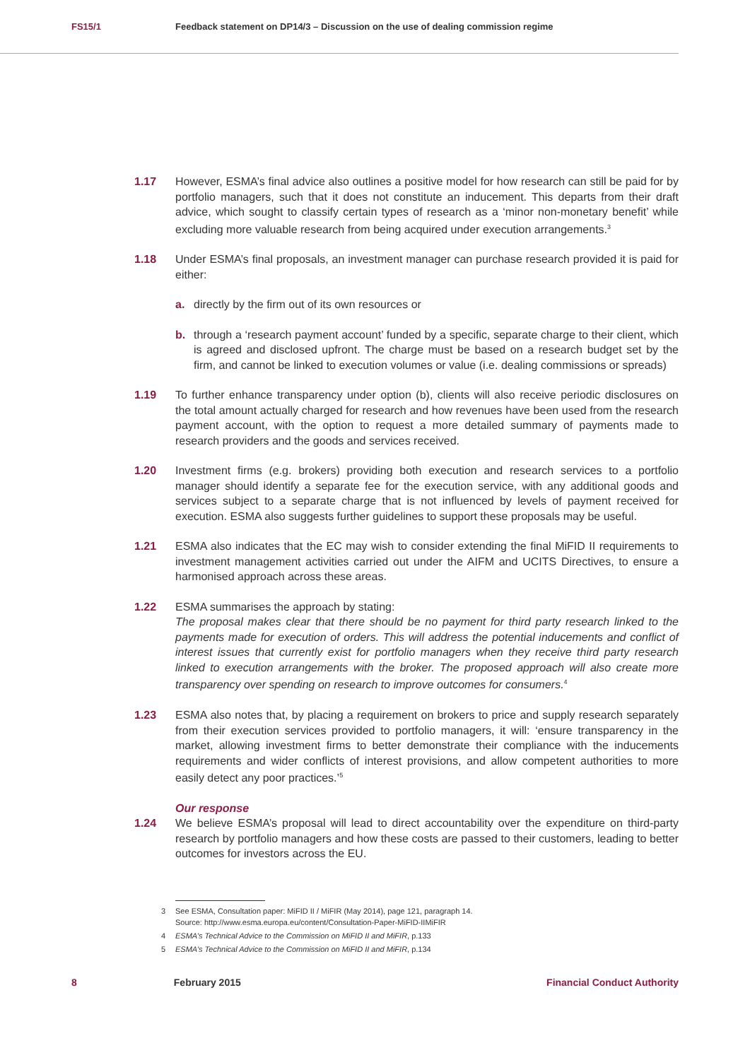FS15/1 Feedback statement on DP14/3 – Discussion on the use of dealing commission regime
1.17 However, ESMA’s final advice also outlines a positive model for how research can still be paid for by portfolio managers, such that it does not constitute an inducement. This departs from their draft advice, which sought to classify certain types of research as a ‘minor non-monetary benefit’ while excluding more valuable research from being acquired under execution arrangements.<sup>3</sup>
1.18 Under ESMA’s final proposals, an investment manager can purchase research provided it is paid for either:
a. directly by the firm out of its own resources or
b. through a ‘research payment account’ funded by a specific, separate charge to their client, which is agreed and disclosed upfront. The charge must be based on a research budget set by the firm, and cannot be linked to execution volumes or value (i.e. dealing commissions or spreads)
1.19 To further enhance transparency under option (b), clients will also receive periodic disclosures on the total amount actually charged for research and how revenues have been used from the research payment account, with the option to request a more detailed summary of payments made to research providers and the goods and services received.
1.20 Investment firms (e.g. brokers) providing both execution and research services to a portfolio manager should identify a separate fee for the execution service, with any additional goods and services subject to a separate charge that is not influenced by levels of payment received for execution. ESMA also suggests further guidelines to support these proposals may be useful.
1.21 ESMA also indicates that the EC may wish to consider extending the final MiFID II requirements to investment management activities carried out under the AIFM and UCITS Directives, to ensure a harmonised approach across these areas.
1.22 ESMA summarises the approach by stating:
The proposal makes clear that there should be no payment for third party research linked to the payments made for execution of orders. This will address the potential inducements and conflict of interest issues that currently exist for portfolio managers when they receive third party research linked to execution arrangements with the broker. The proposed approach will also create more transparency over spending on research to improve outcomes for consumers.<sup>4</sup>
1.23 ESMA also notes that, by placing a requirement on brokers to price and supply research separately from their execution services provided to portfolio managers, it will: ‘ensure transparency in the market, allowing investment firms to better demonstrate their compliance with the inducements requirements and wider conflicts of interest provisions, and allow competent authorities to more easily detect any poor practices.’<sup>5</sup>
Our response
1.24 We believe ESMA’s proposal will lead to direct accountability over the expenditure on third-party research by portfolio managers and how these costs are passed to their customers, leading to better outcomes for investors across the EU.
3 See ESMA, Consultation paper: MiFID II / MiFIR (May 2014), page 121, paragraph 14.
Source: http://www.esma.europa.eu/content/Consultation-Paper-MiFID-IIMiFIR
4 ESMA’s Technical Advice to the Commission on MiFID II and MiFIR, p.133
5 ESMA’s Technical Advice to the Commission on MiFID II and MiFIR, p.134
8 February 2015 Financial Conduct Authority